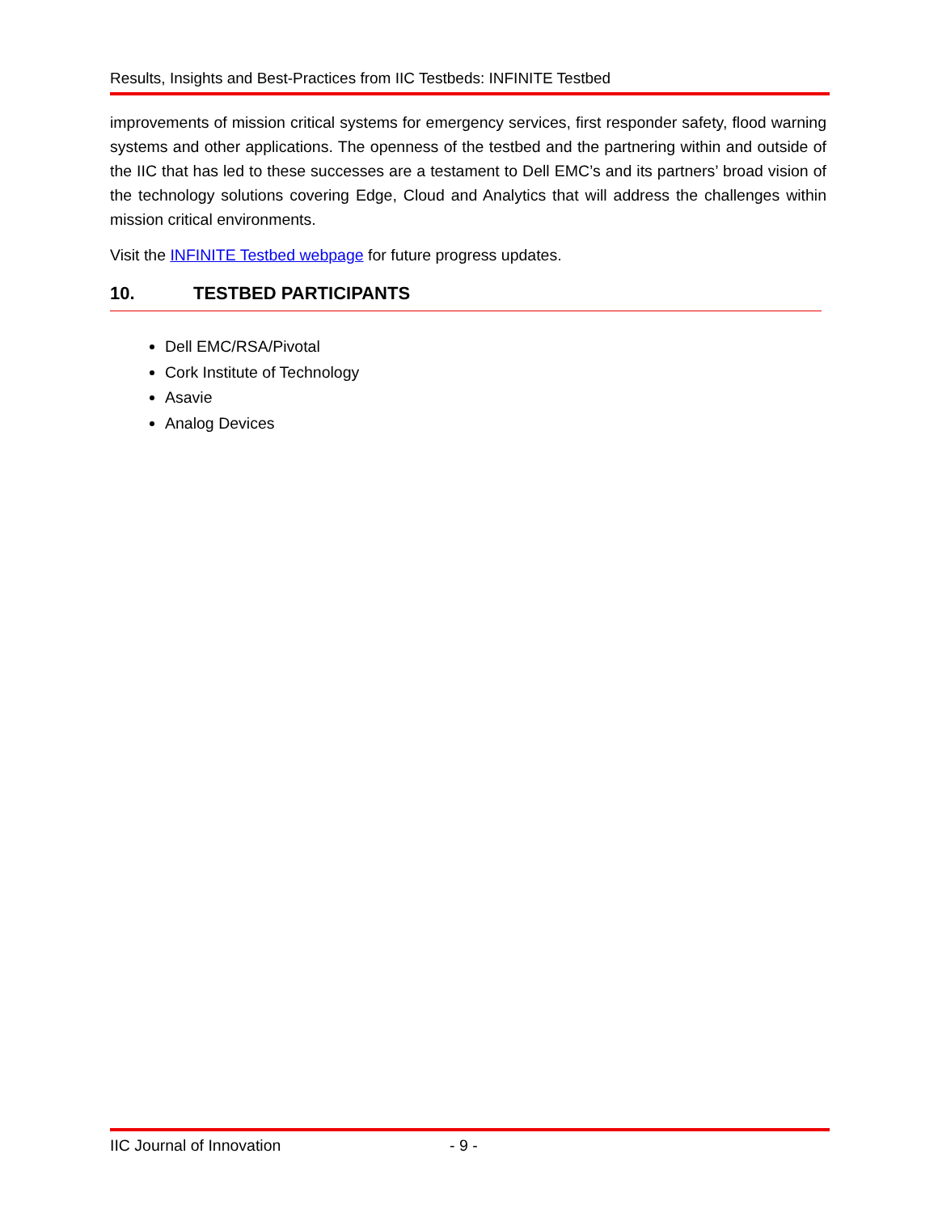Results, Insights and Best-Practices from IIC Testbeds: INFINITE Testbed
improvements of mission critical systems for emergency services, first responder safety, flood warning systems and other applications. The openness of the testbed and the partnering within and outside of the IIC that has led to these successes are a testament to Dell EMC’s and its partners’ broad vision of the technology solutions covering Edge, Cloud and Analytics that will address the challenges within mission critical environments.
Visit the INFINITE Testbed webpage for future progress updates.
10. TESTBED PARTICIPANTS
Dell EMC/RSA/Pivotal
Cork Institute of Technology
Asavie
Analog Devices
IIC Journal of Innovation - 9 -